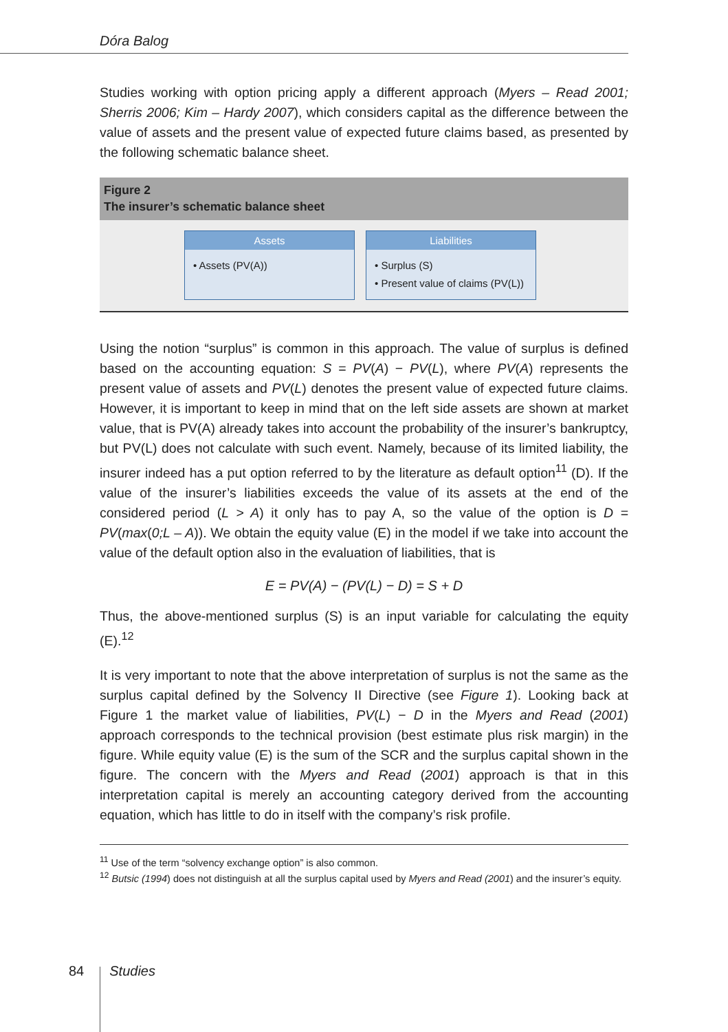Dóra Balog
Studies working with option pricing apply a different approach (Myers – Read 2001; Sherris 2006; Kim – Hardy 2007), which considers capital as the difference between the value of assets and the present value of expected future claims based, as presented by the following schematic balance sheet.
Figure 2
The insurer’s schematic balance sheet
Assets
• Assets (PV(A))
Liabilities
• Surplus (S)
• Present value of claims (PV(L))
Using the notion “surplus” is common in this approach. The value of surplus is defined based on the accounting equation: S = PV(A) − PV(L), where PV(A) represents the present value of assets and PV(L) denotes the present value of expected future claims. However, it is important to keep in mind that on the left side assets are shown at market value, that is PV(A) already takes into account the probability of the insurer’s bankruptcy, but PV(L) does not calculate with such event. Namely, because of its limited liability, the insurer indeed has a put option referred to by the literature as default option<sup>11</sup> (D). If the value of the insurer’s liabilities exceeds the value of its assets at the end of the considered period (L > A) it only has to pay A, so the value of the option is D = PV(max(0;L – A)). We obtain the equity value (E) in the model if we take into account the value of the default option also in the evaluation of liabilities, that is
E = PV(A) − (PV(L) − D) = S + D
Thus, the above-mentioned surplus (S) is an input variable for calculating the equity (E).<sup>12</sup>
It is very important to note that the above interpretation of surplus is not the same as the surplus capital defined by the Solvency II Directive (see Figure 1). Looking back at Figure 1 the market value of liabilities, PV(L) − D in the Myers and Read (2001) approach corresponds to the technical provision (best estimate plus risk margin) in the figure. While equity value (E) is the sum of the SCR and the surplus capital shown in the figure. The concern with the Myers and Read (2001) approach is that in this interpretation capital is merely an accounting category derived from the accounting equation, which has little to do in itself with the company’s risk profile.
<sup>11</sup> Use of the term “solvency exchange option” is also common.
<sup>12</sup> Butsic (1994) does not distinguish at all the surplus capital used by Myers and Read (2001) and the insurer’s equity.
84 Studies